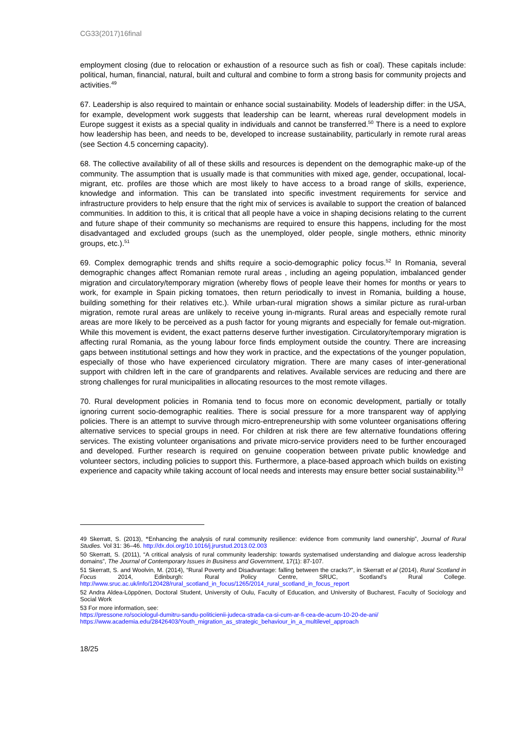CG33(2017)16final
employment closing (due to relocation or exhaustion of a resource such as fish or coal). These capitals include: political, human, financial, natural, built and cultural and combine to form a strong basis for community projects and activities.<sup>49</sup>
67. Leadership is also required to maintain or enhance social sustainability. Models of leadership differ: in the USA, for example, development work suggests that leadership can be learnt, whereas rural development models in Europe suggest it exists as a special quality in individuals and cannot be transferred.<sup>50</sup> There is a need to explore how leadership has been, and needs to be, developed to increase sustainability, particularly in remote rural areas (see Section 4.5 concerning capacity).
68. The collective availability of all of these skills and resources is dependent on the demographic make-up of the community. The assumption that is usually made is that communities with mixed age, gender, occupational, local-migrant, etc. profiles are those which are most likely to have access to a broad range of skills, experience, knowledge and information. This can be translated into specific investment requirements for service and infrastructure providers to help ensure that the right mix of services is available to support the creation of balanced communities. In addition to this, it is critical that all people have a voice in shaping decisions relating to the current and future shape of their community so mechanisms are required to ensure this happens, including for the most disadvantaged and excluded groups (such as the unemployed, older people, single mothers, ethnic minority groups, etc.).<sup>51</sup>
69. Complex demographic trends and shifts require a socio-demographic policy focus.<sup>52</sup> In Romania, several demographic changes affect Romanian remote rural areas , including an ageing population, imbalanced gender migration and circulatory/temporary migration (whereby flows of people leave their homes for months or years to work, for example in Spain picking tomatoes, then return periodically to invest in Romania, building a house, building something for their relatives etc.). While urban-rural migration shows a similar picture as rural-urban migration, remote rural areas are unlikely to receive young in-migrants. Rural areas and especially remote rural areas are more likely to be perceived as a push factor for young migrants and especially for female out-migration. While this movement is evident, the exact patterns deserve further investigation. Circulatory/temporary migration is affecting rural Romania, as the young labour force finds employment outside the country. There are increasing gaps between institutional settings and how they work in practice, and the expectations of the younger population, especially of those who have experienced circulatory migration. There are many cases of inter-generational support with children left in the care of grandparents and relatives. Available services are reducing and there are strong challenges for rural municipalities in allocating resources to the most remote villages.
70. Rural development policies in Romania tend to focus more on economic development, partially or totally ignoring current socio-demographic realities. There is social pressure for a more transparent way of applying policies. There is an attempt to survive through micro-entrepreneurship with some volunteer organisations offering alternative services to special groups in need. For children at risk there are few alternative foundations offering services. The existing volunteer organisations and private micro-service providers need to be further encouraged and developed. Further research is required on genuine cooperation between private public knowledge and volunteer sectors, including policies to support this. Furthermore, a place-based approach which builds on existing experience and capacity while taking account of local needs and interests may ensure better social sustainability.<sup>53</sup>
49 Skerratt, S. (2013), “Enhancing the analysis of rural community resilience: evidence from community land ownership”, Journal of Rural Studies. Vol 31: 36–46. http://dx.doi.org/10.1016/j.jrurstud.2013.02.003
50 Skerratt, S. (2011), “A critical analysis of rural community leadership: towards systematised understanding and dialogue across leadership domains”, The Journal of Contemporary Issues in Business and Government, 17(1): 87-107.
51 Skerratt, S. and Woolvin, M. (2014), “Rural Poverty and Disadvantage: falling between the cracks?”, in Skerratt et al (2014), Rural Scotland in Focus 2014, Edinburgh: Rural Policy Centre, SRUC, Scotland’s Rural College. http://www.sruc.ac.uk/info/120428/rural_scotland_in_focus/1265/2014_rural_scotland_in_focus_report
52 Andra Aldea-Löppönen, Doctoral Student, University of Oulu, Faculty of Education, and University of Bucharest, Faculty of Sociology and Social Work
53 For more information, see:
https://pressone.ro/sociologul-dumitru-sandu-politicienii-judeca-strada-ca-si-cum-ar-fi-cea-de-acum-10-20-de-ani/
https://www.academia.edu/28426403/Youth_migration_as_strategic_behaviour_in_a_multilevel_approach
18/25